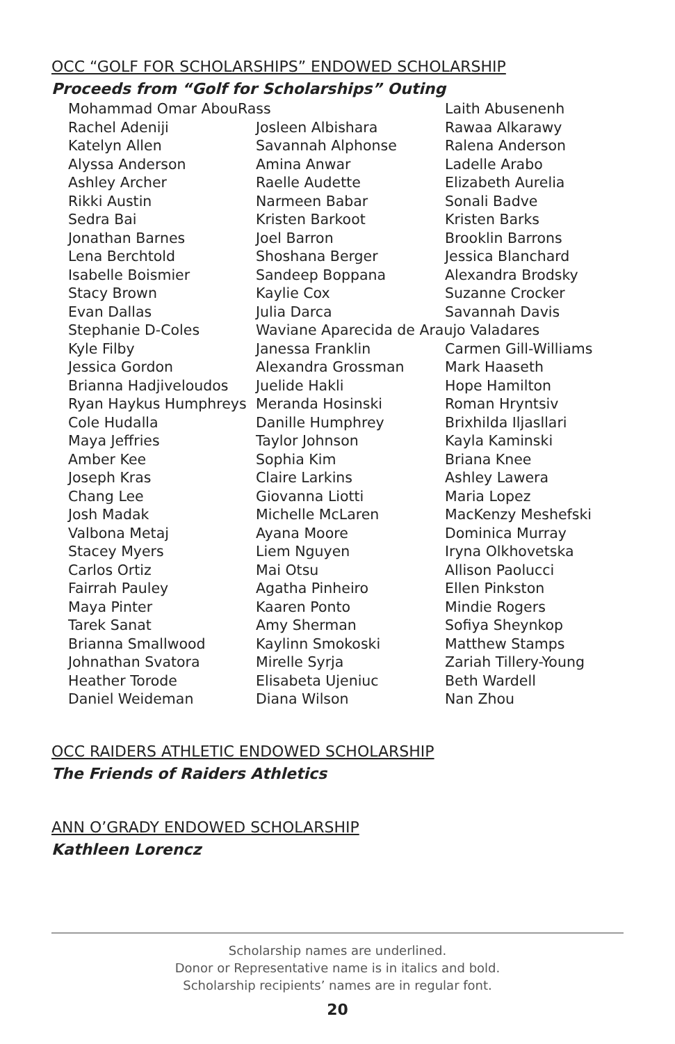OCC “GOLF FOR SCHOLARSHIPS” ENDOWED SCHOLARSHIP
Proceeds from “Golf for Scholarships” Outing
| Mohammad Omar AbouRass | | Laith Abusenenh |
| Rachel Adeniji | Josleen Albishara | Rawaa Alkarawy |
| Katelyn Allen | Savannah Alphonse | Ralena Anderson |
| Alyssa Anderson | Amina Anwar | Ladelle Arabo |
| Ashley Archer | Raelle Audette | Elizabeth Aurelia |
| Rikki Austin | Narmeen Babar | Sonali Badve |
| Sedra Bai | Kristen Barkoot | Kristen Barks |
| Jonathan Barnes | Joel Barron | Brooklin Barrons |
| Lena Berchtold | Shoshana Berger | Jessica Blanchard |
| Isabelle Boismier | Sandeep Boppana | Alexandra Brodsky |
| Stacy Brown | Kaylie Cox | Suzanne Crocker |
| Evan Dallas | Julia Darca | Savannah Davis |
| Stephanie D-Coles | Waviane Aparecida de Araujo Valadares | |
| Kyle Filby | Janessa Franklin | Carmen Gill-Williams |
| Jessica Gordon | Alexandra Grossman | Mark Haaseth |
| Brianna Hadjiveloudos | Juelide Hakli | Hope Hamilton |
| Ryan Haykus Humphreys | Meranda Hosinski | Roman Hryntsiv |
| Cole Hudalla | Danille Humphrey | Brixhilda Iljasllari |
| Maya Jeffries | Taylor Johnson | Kayla Kaminski |
| Amber Kee | Sophia Kim | Briana Knee |
| Joseph Kras | Claire Larkins | Ashley Lawera |
| Chang Lee | Giovanna Liotti | Maria Lopez |
| Josh Madak | Michelle McLaren | MacKenzy Meshefski |
| Valbona Metaj | Ayana Moore | Dominica Murray |
| Stacey Myers | Liem Nguyen | Iryna Olkhovetska |
| Carlos Ortiz | Mai Otsu | Allison Paolucci |
| Fairrah Pauley | Agatha Pinheiro | Ellen Pinkston |
| Maya Pinter | Kaaren Ponto | Mindie Rogers |
| Tarek Sanat | Amy Sherman | Sofiya Sheynkop |
| Brianna Smallwood | Kaylinn Smokoski | Matthew Stamps |
| Johnathan Svatora | Mirelle Syrja | Zariah Tillery-Young |
| Heather Torode | Elisabeta Ujeniuc | Beth Wardell |
| Daniel Weideman | Diana Wilson | Nan Zhou |
OCC RAIDERS ATHLETIC ENDOWED SCHOLARSHIP
The Friends of Raiders Athletics
ANN O’GRADY ENDOWED SCHOLARSHIP
Kathleen Lorencz
Scholarship names are underlined.
Donor or Representative name is in italics and bold.
Scholarship recipients’ names are in regular font.
20